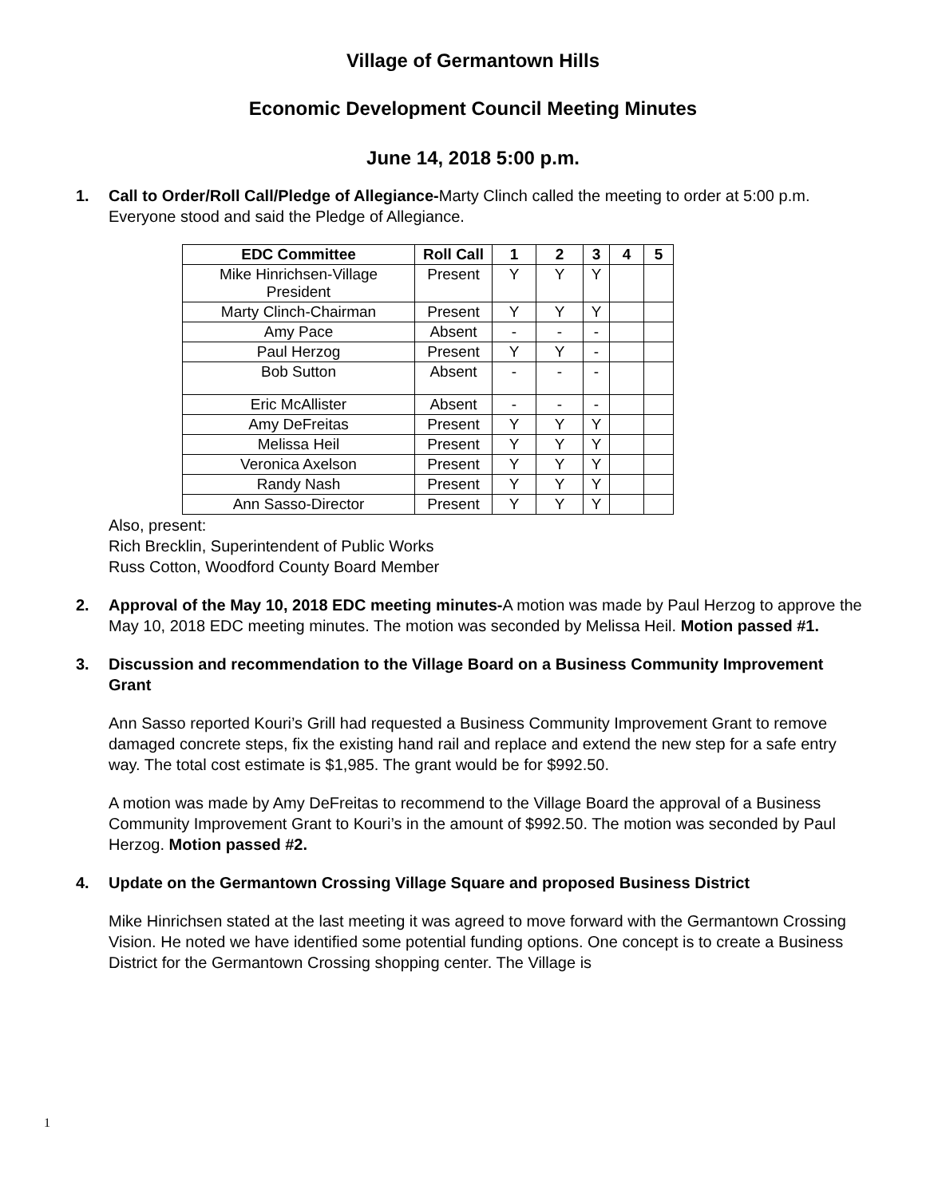Village of Germantown Hills
Economic Development Council Meeting Minutes
June 14, 2018 5:00 p.m.
1. Call to Order/Roll Call/Pledge of Allegiance-Marty Clinch called the meeting to order at 5:00 p.m. Everyone stood and said the Pledge of Allegiance.
| EDC Committee | Roll Call | 1 | 2 | 3 | 4 | 5 |
| --- | --- | --- | --- | --- | --- | --- |
| Mike Hinrichsen-Village President | Present | Y | Y | Y | | |
| Marty Clinch-Chairman | Present | Y | Y | Y | | |
| Amy Pace | Absent | - | - | - | | |
| Paul Herzog | Present | Y | Y | - | | |
| Bob Sutton | Absent | - | - | - | | |
| Eric McAllister | Absent | - | - | - | | |
| Amy DeFreitas | Present | Y | Y | Y | | |
| Melissa Heil | Present | Y | Y | Y | | |
| Veronica Axelson | Present | Y | Y | Y | | |
| Randy Nash | Present | Y | Y | Y | | |
| Ann Sasso-Director | Present | Y | Y | Y | | |
Also, present:
Rich Brecklin, Superintendent of Public Works
Russ Cotton, Woodford County Board Member
2. Approval of the May 10, 2018 EDC meeting minutes-A motion was made by Paul Herzog to approve the May 10, 2018 EDC meeting minutes. The motion was seconded by Melissa Heil. Motion passed #1.
3. Discussion and recommendation to the Village Board on a Business Community Improvement Grant
Ann Sasso reported Kouri’s Grill had requested a Business Community Improvement Grant to remove damaged concrete steps, fix the existing hand rail and replace and extend the new step for a safe entry way. The total cost estimate is $1,985. The grant would be for $992.50.
A motion was made by Amy DeFreitas to recommend to the Village Board the approval of a Business Community Improvement Grant to Kouri’s in the amount of $992.50. The motion was seconded by Paul Herzog. Motion passed #2.
4. Update on the Germantown Crossing Village Square and proposed Business District
Mike Hinrichsen stated at the last meeting it was agreed to move forward with the Germantown Crossing Vision. He noted we have identified some potential funding options. One concept is to create a Business District for the Germantown Crossing shopping center. The Village is
1